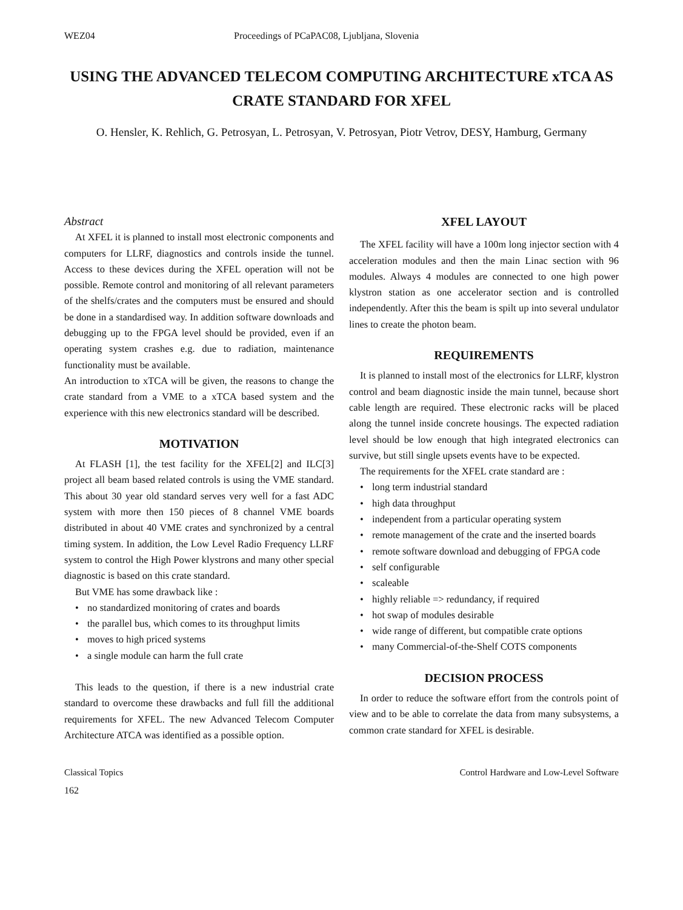WEZ04 Proceedings of PCaPAC08, Ljubljana, Slovenia
USING THE ADVANCED TELECOM COMPUTING ARCHITECTURE xTCA AS CRATE STANDARD FOR XFEL
O. Hensler, K. Rehlich, G. Petrosyan, L. Petrosyan, V. Petrosyan, Piotr Vetrov, DESY, Hamburg, Germany
Abstract
At XFEL it is planned to install most electronic components and computers for LLRF, diagnostics and controls inside the tunnel. Access to these devices during the XFEL operation will not be possible. Remote control and monitoring of all relevant parameters of the shelfs/crates and the computers must be ensured and should be done in a standardised way. In addition software downloads and debugging up to the FPGA level should be provided, even if an operating system crashes e.g. due to radiation, maintenance functionality must be available.
An introduction to xTCA will be given, the reasons to change the crate standard from a VME to a xTCA based system and the experience with this new electronics standard will be described.
MOTIVATION
At FLASH [1], the test facility for the XFEL[2] and ILC[3] project all beam based related controls is using the VME standard. This about 30 year old standard serves very well for a fast ADC system with more then 150 pieces of 8 channel VME boards distributed in about 40 VME crates and synchronized by a central timing system. In addition, the Low Level Radio Frequency LLRF system to control the High Power klystrons and many other special diagnostic is based on this crate standard.
But VME has some drawback like :
• no standardized monitoring of crates and boards
• the parallel bus, which comes to its throughput limits
• moves to high priced systems
• a single module can harm the full crate
This leads to the question, if there is a new industrial crate standard to overcome these drawbacks and full fill the additional requirements for XFEL. The new Advanced Telecom Computer Architecture ATCA was identified as a possible option.
XFEL LAYOUT
The XFEL facility will have a 100m long injector section with 4 acceleration modules and then the main Linac section with 96 modules. Always 4 modules are connected to one high power klystron station as one accelerator section and is controlled independently. After this the beam is spilt up into several undulator lines to create the photon beam.
REQUIREMENTS
It is planned to install most of the electronics for LLRF, klystron control and beam diagnostic inside the main tunnel, because short cable length are required. These electronic racks will be placed along the tunnel inside concrete housings. The expected radiation level should be low enough that high integrated electronics can survive, but still single upsets events have to be expected.
The requirements for the XFEL crate standard are :
• long term industrial standard
• high data throughput
• independent from a particular operating system
• remote management of the crate and the inserted boards
• remote software download and debugging of FPGA code
• self configurable
• scaleable
• highly reliable => redundancy, if required
• hot swap of modules desirable
• wide range of different, but compatible crate options
• many Commercial-of-the-Shelf COTS components
DECISION PROCESS
In order to reduce the software effort from the controls point of view and to be able to correlate the data from many subsystems, a common crate standard for XFEL is desirable.
Classical Topics Control Hardware and Low-Level Software
162